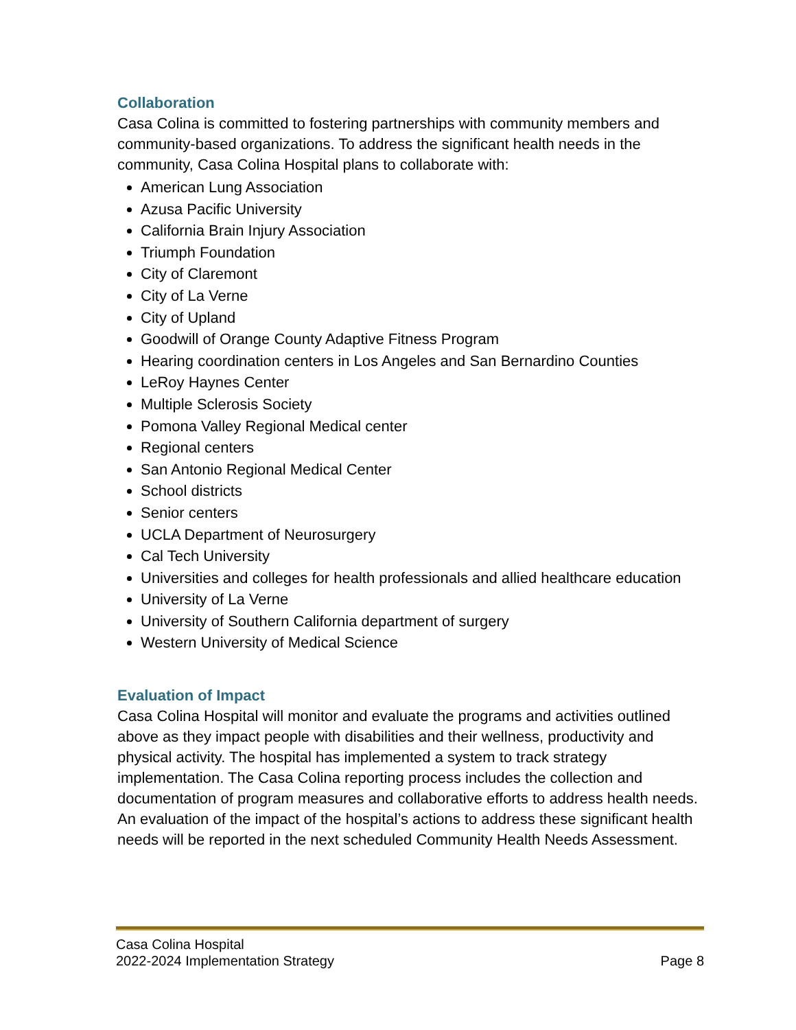Collaboration
Casa Colina is committed to fostering partnerships with community members and community-based organizations. To address the significant health needs in the community, Casa Colina Hospital plans to collaborate with:
American Lung Association
Azusa Pacific University
California Brain Injury Association
Triumph Foundation
City of Claremont
City of La Verne
City of Upland
Goodwill of Orange County Adaptive Fitness Program
Hearing coordination centers in Los Angeles and San Bernardino Counties
LeRoy Haynes Center
Multiple Sclerosis Society
Pomona Valley Regional Medical center
Regional centers
San Antonio Regional Medical Center
School districts
Senior centers
UCLA Department of Neurosurgery
Cal Tech University
Universities and colleges for health professionals and allied healthcare education
University of La Verne
University of Southern California department of surgery
Western University of Medical Science
Evaluation of Impact
Casa Colina Hospital will monitor and evaluate the programs and activities outlined above as they impact people with disabilities and their wellness, productivity and physical activity. The hospital has implemented a system to track strategy implementation. The Casa Colina reporting process includes the collection and documentation of program measures and collaborative efforts to address health needs. An evaluation of the impact of the hospital’s actions to address these significant health needs will be reported in the next scheduled Community Health Needs Assessment.
Casa Colina Hospital
2022-2024 Implementation Strategy Page 8